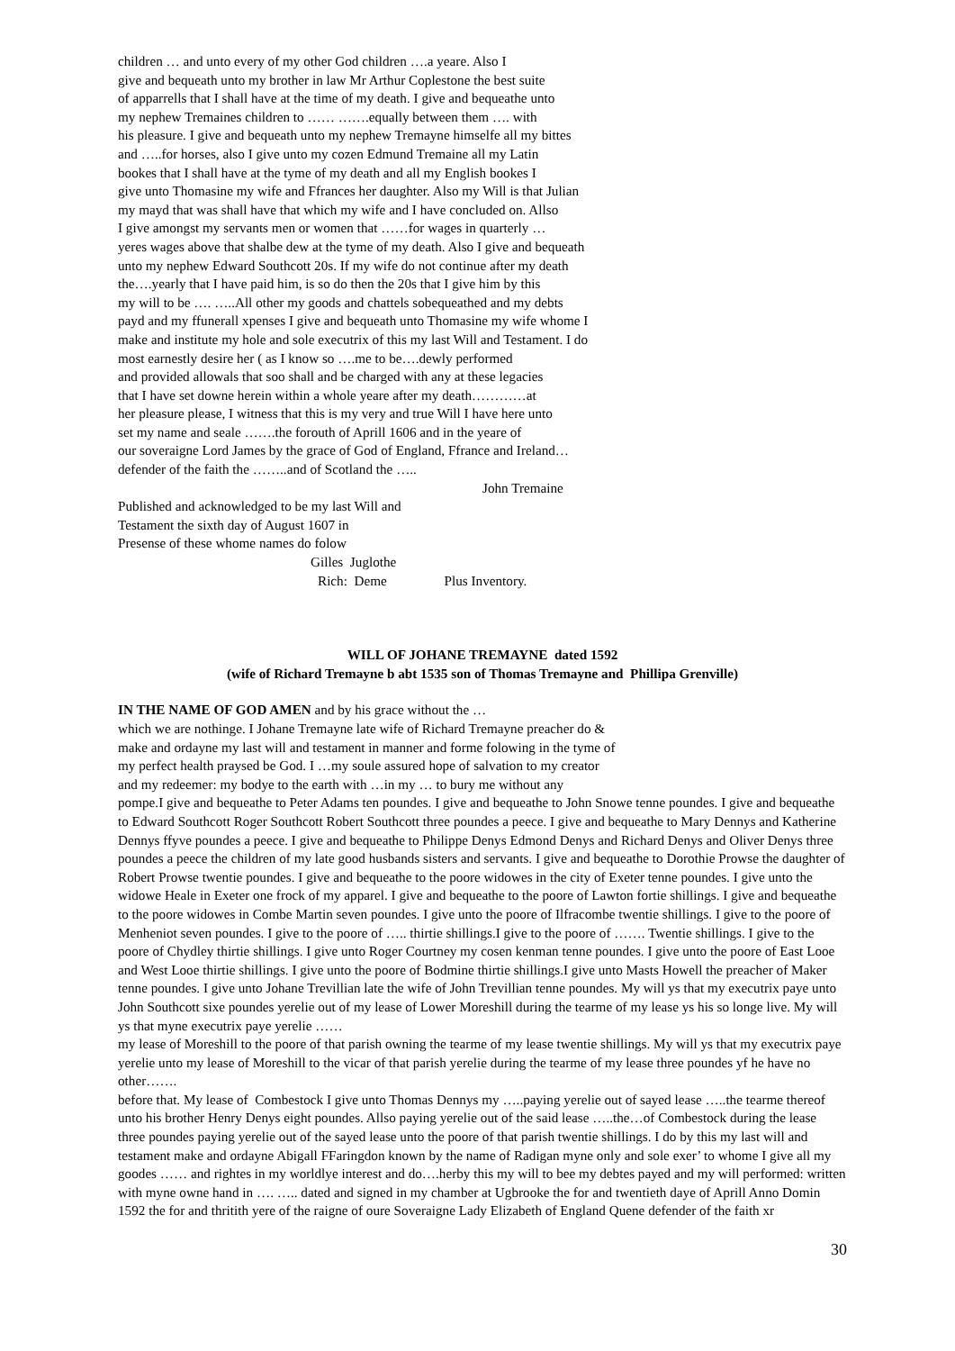children … and unto every of my other God children ….a yeare. Also I
give and bequeath unto my brother in law Mr Arthur Coplestone the best suite
of apparrells that I shall have at the time of my death. I give and bequeathe unto
my nephew Tremaines children to …… …….equally between them …. with
his pleasure. I give and bequeath unto my nephew Tremayne himselfe all my bittes
and …..for horses, also I give unto my cozen Edmund Tremaine all my Latin
bookes that I shall have at the tyme of my death and all my English bookes I
give unto Thomasine my wife and Ffrances her daughter. Also my Will is that Julian
my mayd that was shall have that which my wife and I have concluded on. Allso
I give amongst my servants men or women that ……for wages in quarterly …
yeres wages above that shalbe dew at the tyme of my death. Also I give and bequeath
unto my nephew Edward Southcott 20s. If my wife do not continue after my death
the….yearly that I have paid him, is so do then the 20s that I give him by this
my will to be …. …..All other my goods and chattels sobequeathed and my debts
payd and my ffunerall xpenses I give and bequeath unto Thomasine my wife whome I
make and institute my hole and sole executrix of this my last Will and Testament. I do
most earnestly desire her ( as I know so ….me to be….dewly performed
and provided allowals that soo shall and be charged with any at these legacies
that I have set downe herein within a whole yeare after my death…………at
her pleasure please, I witness that this is my very and true Will I have here unto
set my name and seale …….the forouth of Aprill 1606 and in the yeare of
our soveraigne Lord James by the grace of God of England, Ffrance and Ireland…
defender of the faith the ……..and of Scotland the …..
John Tremaine
Published and acknowledged to be my last Will and
Testament the sixth day of August 1607 in
Presense of these whome names do folow
Gilles Juglothe
Rich: Deme Plus Inventory.
WILL OF JOHANE TREMAYNE dated 1592
(wife of Richard Tremayne b abt 1535 son of Thomas Tremayne and Phillipa Grenville)
IN THE NAME OF GOD AMEN and by his grace without the …
which we are nothinge. I Johane Tremayne late wife of Richard Tremayne preacher do &
make and ordayne my last will and testament in manner and forme folowing in the tyme of
my perfect health praysed be God. I …my soule assured hope of salvation to my creator
and my redeemer: my bodye to the earth with …in my … to bury me without any
pompe.I give and bequeathe to Peter Adams ten poundes. I give and bequeathe to John Snowe tenne poundes. I give and bequeathe to Edward Southcott Roger Southcott Robert Southcott three poundes a peece. I give and bequeathe to Mary Dennys and Katherine Dennys ffyve poundes a peece. I give and bequeathe to Philippe Denys Edmond Denys and Richard Denys and Oliver Denys three poundes a peece the children of my late good husbands sisters and servants. I give and bequeathe to Dorothie Prowse the daughter of Robert Prowse twentie poundes. I give and bequeathe to the poore widowes in the city of Exeter tenne poundes. I give unto the widowe Heale in Exeter one frock of my apparel. I give and bequeathe to the poore of Lawton fortie shillings. I give and bequeathe to the poore widowes in Combe Martin seven poundes. I give unto the poore of Ilfracombe twentie shillings. I give to the poore of Menheniot seven poundes. I give to the poore of ….. thirtie shillings.I give to the poore of ……. Twentie shillings. I give to the poore of Chydley thirtie shillings. I give unto Roger Courtney my cosen kenman tenne poundes. I give unto the poore of East Looe and West Looe thirtie shillings. I give unto the poore of Bodmine thirtie shillings.I give unto Masts Howell the preacher of Maker tenne poundes. I give unto Johane Trevillian late the wife of John Trevillian tenne poundes. My will ys that my executrix paye unto John Southcott sixe poundes yerelie out of my lease of Lower Moreshill during the tearme of my lease ys his so longe live. My will ys that myne executrix paye yerelie ……
my lease of Moreshill to the poore of that parish owning the tearme of my lease twentie shillings. My will ys that my executrix paye yerelie unto my lease of Moreshill to the vicar of that parish yerelie during the tearme of my lease three poundes yf he have no other…….
before that. My lease of Combestock I give unto Thomas Dennys my …..paying yerelie out of sayed lease …..the tearme thereof unto his brother Henry Denys eight poundes. Allso paying yerelie out of the said lease …..the…of Combestock during the lease three poundes paying yerelie out of the sayed lease unto the poore of that parish twentie shillings. I do by this my last will and testament make and ordayne Abigall FFaringdon known by the name of Radigan myne only and sole exer’ to whome I give all my goodes …… and rightes in my worldlye interest and do….herby this my will to bee my debtes payed and my will performed: written with myne owne hand in …. ….. dated and signed in my chamber at Ugbrooke the for and twentieth daye of Aprill Anno Domin 1592 the for and thritith yere of the raigne of oure Soveraigne Lady Elizabeth of England Quene defender of the faith xr
30